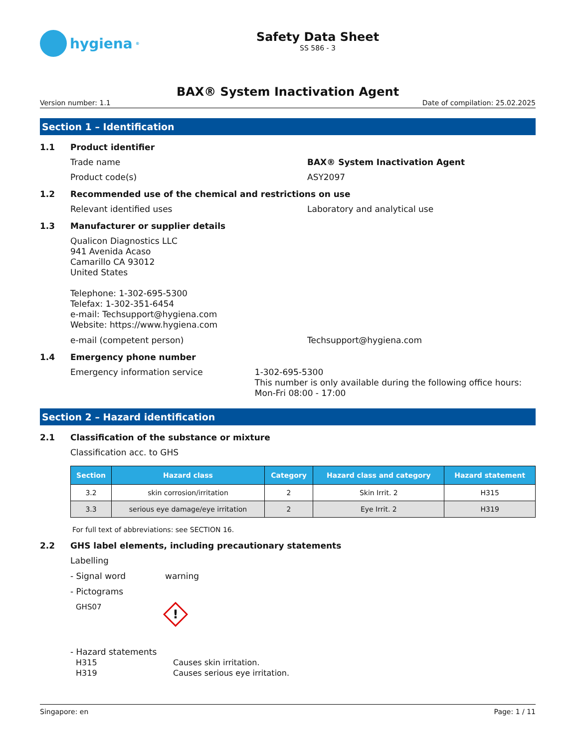hygiena<sup>®</sup>
Safety Data Sheet
SS 586 - 3
BAX® System Inactivation Agent
Version number: 1.1 Date of compilation: 25.02.2025
Section 1 – Identification
1.1 Product identifier
Trade name BAX® System Inactivation Agent
Product code(s) ASY2097
1.2 Recommended use of the chemical and restrictions on use
Relevant identified uses Laboratory and analytical use
1.3 Manufacturer or supplier details
Qualicon Diagnostics LLC
941 Avenida Acaso
Camarillo CA 93012
United States
Telephone: 1-302-695-5300
Telefax: 1-302-351-6454
e-mail: Techsupport@hygiena.com
Website: https://www.hygiena.com
e-mail (competent person) Techsupport@hygiena.com
1.4 Emergency phone number
Emergency information service
1-302-695-5300
This number is only available during the following office hours: Mon-Fri 08:00 - 17:00
Section 2 – Hazard identification
2.1 Classification of the substance or mixture
Classification acc. to GHS
| Section | Hazard class | Category | Hazard class and category | Hazard statement |
| --- | --- | --- | --- | --- |
| 3.2 | skin corrosion/irritation | 2 | Skin Irrit. 2 | H315 |
| 3.3 | serious eye damage/eye irritation | 2 | Eye Irrit. 2 | H319 |
For full text of abbreviations: see SECTION 16.
2.2 GHS label elements, including precautionary statements
Labelling
- Signal word warning
- Pictograms
GHS07
!
- Hazard statements
H315 Causes skin irritation.
H319 Causes serious eye irritation.
Singapore: en Page: 1 / 11